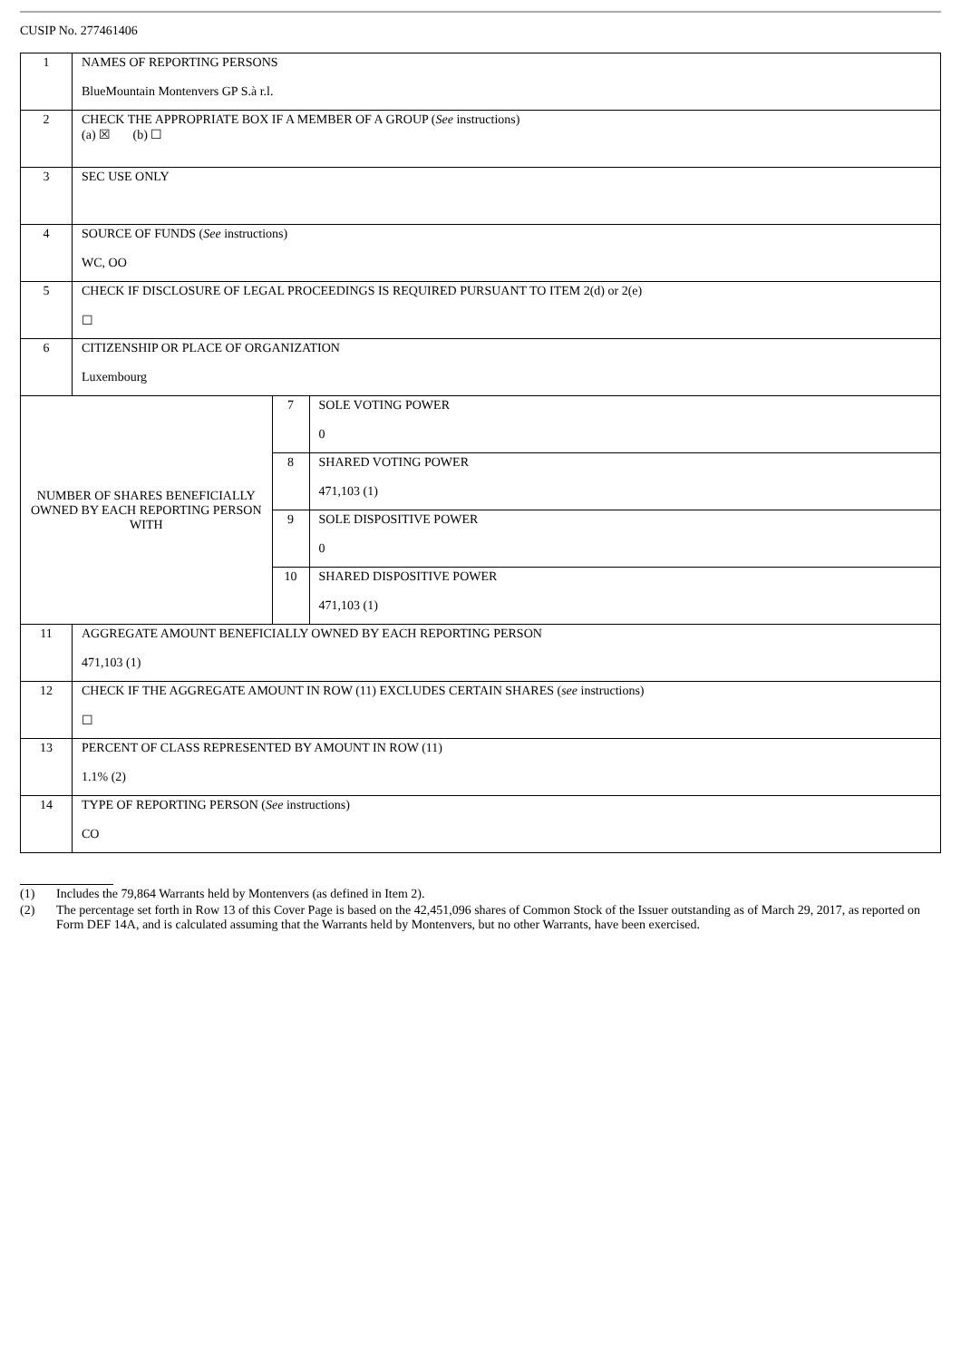CUSIP No. 277461406
| 1 | NAMES OF REPORTING PERSONS BlueMountain Montenvers GP S.à r.l. | | |
| 2 | CHECK THE APPROPRIATE BOX IF A MEMBER OF A GROUP ( See instructions) (a) ☒ (b) ☐ | | |
| 3 | SEC USE ONLY | | |
| 4 | SOURCE OF FUNDS ( See instructions) WC, OO | | |
| 5 | CHECK IF DISCLOSURE OF LEGAL PROCEEDINGS IS REQUIRED PURSUANT TO ITEM 2(d) or 2(e) ☐ | | |
| 6 | CITIZENSHIP OR PLACE OF ORGANIZATION Luxembourg | | |
| NUMBER OF SHARES BENEFICIALLY OWNED BY EACH REPORTING PERSON WITH | | 7 | SOLE VOTING POWER 0 |
| | | 8 | SHARED VOTING POWER 471,103 (1) |
| | | 9 | SOLE DISPOSITIVE POWER 0 |
| | | 10 | SHARED DISPOSITIVE POWER 471,103 (1) |
| 11 | AGGREGATE AMOUNT BENEFICIALLY OWNED BY EACH REPORTING PERSON 471,103 (1) | | |
| 12 | CHECK IF THE AGGREGATE AMOUNT IN ROW (11) EXCLUDES CERTAIN SHARES ( see instructions) ☐ | | |
| 13 | PERCENT OF CLASS REPRESENTED BY AMOUNT IN ROW (11) 1.1% (2) | | |
| 14 | TYPE OF REPORTING PERSON ( See instructions) CO | | |
(1) Includes the 79,864 Warrants held by Montenvers (as defined in Item 2).
(2) The percentage set forth in Row 13 of this Cover Page is based on the 42,451,096 shares of Common Stock of the Issuer outstanding as of March 29, 2017, as reported on Form DEF 14A, and is calculated assuming that the Warrants held by Montenvers, but no other Warrants, have been exercised.